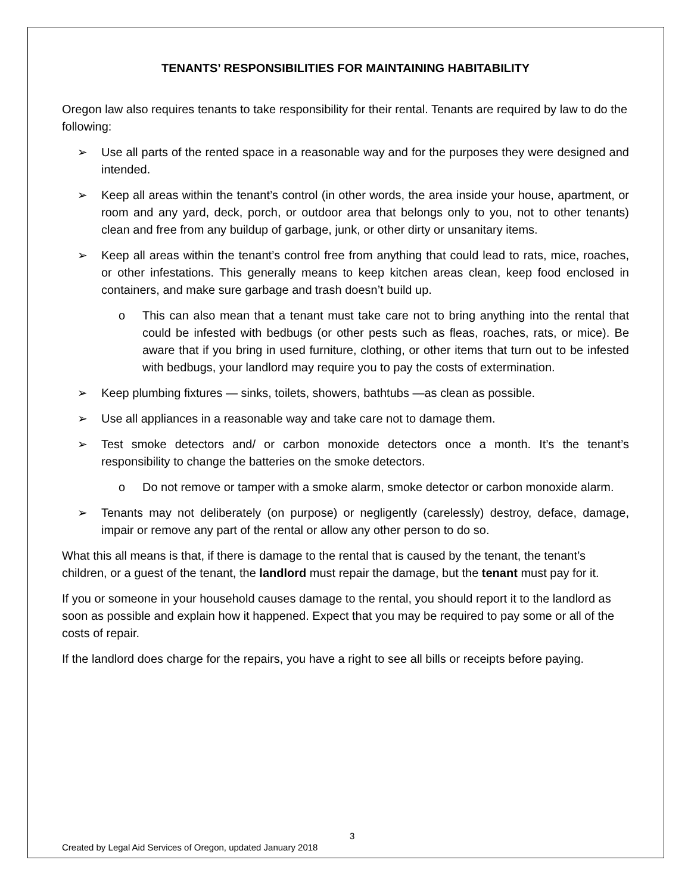TENANTS’ RESPONSIBILITIES FOR MAINTAINING HABITABILITY
Oregon law also requires tenants to take responsibility for their rental. Tenants are required by law to do the following:
➢ Use all parts of the rented space in a reasonable way and for the purposes they were designed and intended.
➢ Keep all areas within the tenant’s control (in other words, the area inside your house, apartment, or room and any yard, deck, porch, or outdoor area that belongs only to you, not to other tenants) clean and free from any buildup of garbage, junk, or other dirty or unsanitary items.
➢ Keep all areas within the tenant’s control free from anything that could lead to rats, mice, roaches, or other infestations. This generally means to keep kitchen areas clean, keep food enclosed in containers, and make sure garbage and trash doesn’t build up.
o This can also mean that a tenant must take care not to bring anything into the rental that could be infested with bedbugs (or other pests such as fleas, roaches, rats, or mice). Be aware that if you bring in used furniture, clothing, or other items that turn out to be infested with bedbugs, your landlord may require you to pay the costs of extermination.
➢ Keep plumbing fixtures — sinks, toilets, showers, bathtubs —as clean as possible.
➢ Use all appliances in a reasonable way and take care not to damage them.
➢ Test smoke detectors and/ or carbon monoxide detectors once a month. It’s the tenant’s responsibility to change the batteries on the smoke detectors.
o Do not remove or tamper with a smoke alarm, smoke detector or carbon monoxide alarm.
➢ Tenants may not deliberately (on purpose) or negligently (carelessly) destroy, deface, damage, impair or remove any part of the rental or allow any other person to do so.
What this all means is that, if there is damage to the rental that is caused by the tenant, the tenant’s children, or a guest of the tenant, the landlord must repair the damage, but the tenant must pay for it.
If you or someone in your household causes damage to the rental, you should report it to the landlord as soon as possible and explain how it happened. Expect that you may be required to pay some or all of the costs of repair.
If the landlord does charge for the repairs, you have a right to see all bills or receipts before paying.
3
Created by Legal Aid Services of Oregon, updated January 2018